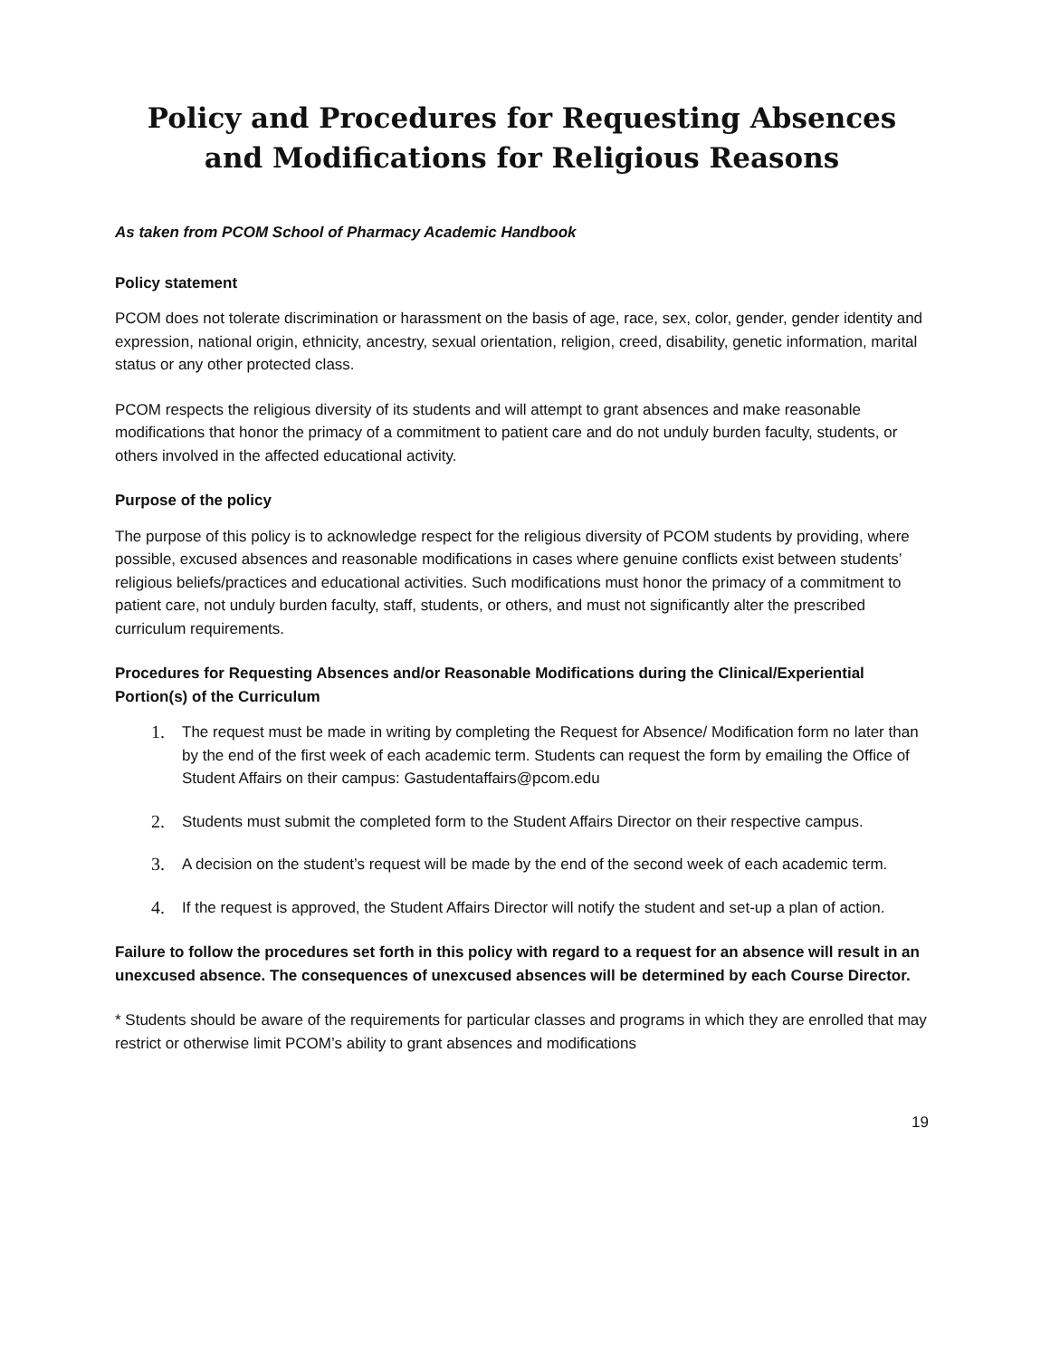Policy and Procedures for Requesting Absences and Modifications for Religious Reasons
As taken from PCOM School of Pharmacy Academic Handbook
Policy statement
PCOM does not tolerate discrimination or harassment on the basis of age, race, sex, color, gender, gender identity and expression, national origin, ethnicity, ancestry, sexual orientation, religion, creed, disability, genetic information, marital status or any other protected class.
PCOM respects the religious diversity of its students and will attempt to grant absences and make reasonable modifications that honor the primacy of a commitment to patient care and do not unduly burden faculty, students, or others involved in the affected educational activity.
Purpose of the policy
The purpose of this policy is to acknowledge respect for the religious diversity of PCOM students by providing, where possible, excused absences and reasonable modifications in cases where genuine conflicts exist between students’ religious beliefs/practices and educational activities. Such modifications must honor the primacy of a commitment to patient care, not unduly burden faculty, staff, students, or others, and must not significantly alter the prescribed curriculum requirements.
Procedures for Requesting Absences and/or Reasonable Modifications during the Clinical/Experiential Portion(s) of the Curriculum
1. The request must be made in writing by completing the Request for Absence/ Modification form no later than by the end of the first week of each academic term. Students can request the form by emailing the Office of Student Affairs on their campus: Gastudentaffairs@pcom.edu
2. Students must submit the completed form to the Student Affairs Director on their respective campus.
3. A decision on the student’s request will be made by the end of the second week of each academic term.
4. If the request is approved, the Student Affairs Director will notify the student and set-up a plan of action.
Failure to follow the procedures set forth in this policy with regard to a request for an absence will result in an unexcused absence. The consequences of unexcused absences will be determined by each Course Director.
* Students should be aware of the requirements for particular classes and programs in which they are enrolled that may restrict or otherwise limit PCOM’s ability to grant absences and modifications
19